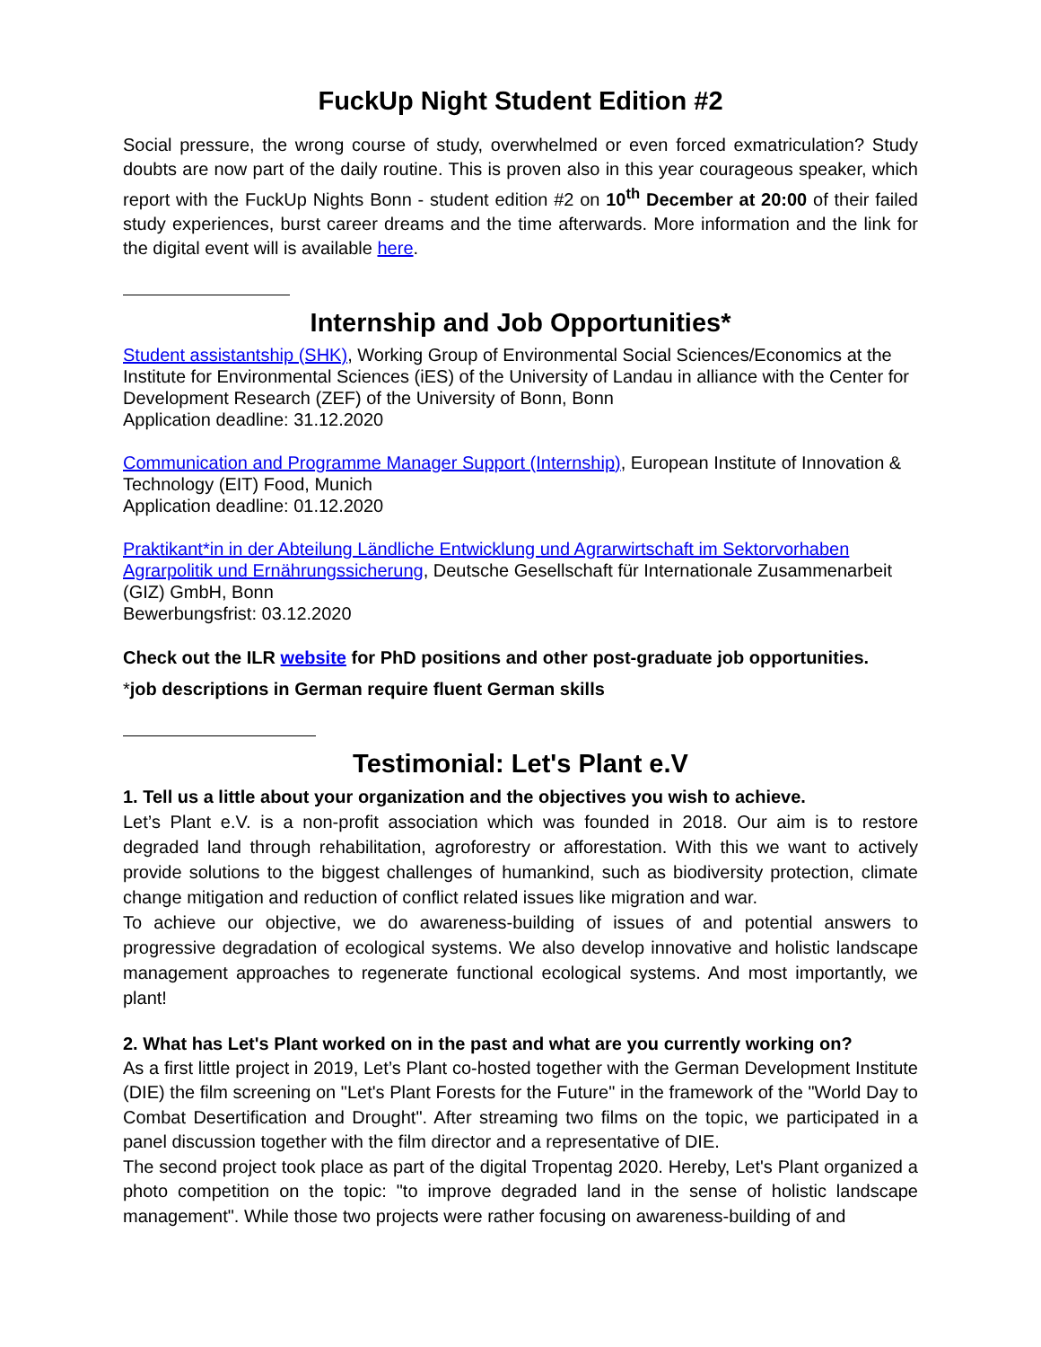FuckUp Night Student Edition #2
Social pressure, the wrong course of study, overwhelmed or even forced exmatriculation? Study doubts are now part of the daily routine. This is proven also in this year courageous speaker, which report with the FuckUp Nights Bonn - student edition #2 on 10<sup>th</sup> December at 20:00 of their failed study experiences, burst career dreams and the time afterwards. More information and the link for the digital event will is available here.
Internship and Job Opportunities*
Student assistantship (SHK), Working Group of Environmental Social Sciences/Economics at the Institute for Environmental Sciences (iES) of the University of Landau in alliance with the Center for Development Research (ZEF) of the University of Bonn, Bonn
Application deadline: 31.12.2020
Communication and Programme Manager Support (Internship), European Institute of Innovation & Technology (EIT) Food, Munich
Application deadline: 01.12.2020
Praktikant*in in der Abteilung Ländliche Entwicklung und Agrarwirtschaft im Sektorvorhaben Agrarpolitik und Ernährungssicherung, Deutsche Gesellschaft für Internationale Zusammenarbeit (GIZ) GmbH, Bonn
Bewerbungsfrist: 03.12.2020
Check out the ILR website for PhD positions and other post-graduate job opportunities.
*job descriptions in German require fluent German skills
Testimonial: Let's Plant e.V
1. Tell us a little about your organization and the objectives you wish to achieve.
Let’s Plant e.V. is a non-profit association which was founded in 2018. Our aim is to restore degraded land through rehabilitation, agroforestry or afforestation. With this we want to actively provide solutions to the biggest challenges of humankind, such as biodiversity protection, climate change mitigation and reduction of conflict related issues like migration and war.
To achieve our objective, we do awareness-building of issues of and potential answers to progressive degradation of ecological systems. We also develop innovative and holistic landscape management approaches to regenerate functional ecological systems. And most importantly, we plant!
2. What has Let's Plant worked on in the past and what are you currently working on?
As a first little project in 2019, Let’s Plant co-hosted together with the German Development Institute (DIE) the film screening on "Let's Plant Forests for the Future" in the framework of the "World Day to Combat Desertification and Drought". After streaming two films on the topic, we participated in a panel discussion together with the film director and a representative of DIE.
The second project took place as part of the digital Tropentag 2020. Hereby, Let's Plant organized a photo competition on the topic: "to improve degraded land in the sense of holistic landscape management". While those two projects were rather focusing on awareness-building of and